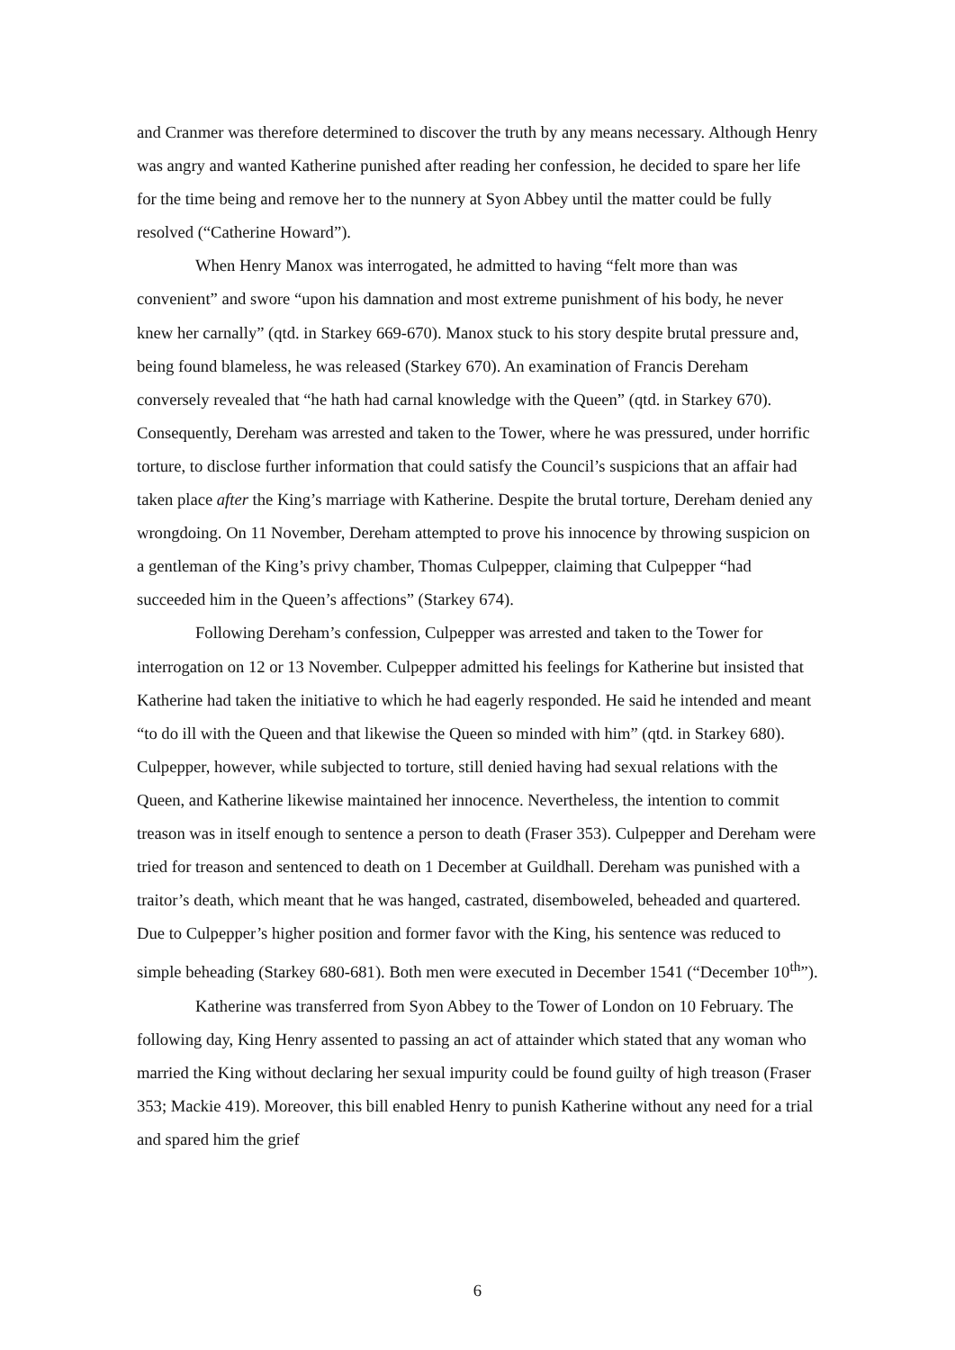and Cranmer was therefore determined to discover the truth by any means necessary. Although Henry was angry and wanted Katherine punished after reading her confession, he decided to spare her life for the time being and remove her to the nunnery at Syon Abbey until the matter could be fully resolved (“Catherine Howard”).
When Henry Manox was interrogated, he admitted to having “felt more than was convenient” and swore “upon his damnation and most extreme punishment of his body, he never knew her carnally” (qtd. in Starkey 669-670). Manox stuck to his story despite brutal pressure and, being found blameless, he was released (Starkey 670). An examination of Francis Dereham conversely revealed that “he hath had carnal knowledge with the Queen” (qtd. in Starkey 670). Consequently, Dereham was arrested and taken to the Tower, where he was pressured, under horrific torture, to disclose further information that could satisfy the Council’s suspicions that an affair had taken place after the King’s marriage with Katherine. Despite the brutal torture, Dereham denied any wrongdoing. On 11 November, Dereham attempted to prove his innocence by throwing suspicion on a gentleman of the King’s privy chamber, Thomas Culpepper, claiming that Culpepper “had succeeded him in the Queen’s affections” (Starkey 674).
Following Dereham’s confession, Culpepper was arrested and taken to the Tower for interrogation on 12 or 13 November. Culpepper admitted his feelings for Katherine but insisted that Katherine had taken the initiative to which he had eagerly responded. He said he intended and meant “to do ill with the Queen and that likewise the Queen so minded with him” (qtd. in Starkey 680). Culpepper, however, while subjected to torture, still denied having had sexual relations with the Queen, and Katherine likewise maintained her innocence. Nevertheless, the intention to commit treason was in itself enough to sentence a person to death (Fraser 353). Culpepper and Dereham were tried for treason and sentenced to death on 1 December at Guildhall. Dereham was punished with a traitor’s death, which meant that he was hanged, castrated, disemboweled, beheaded and quartered. Due to Culpepper’s higher position and former favor with the King, his sentence was reduced to simple beheading (Starkey 680-681). Both men were executed in December 1541 (“December 10<sup>th</sup>”).
Katherine was transferred from Syon Abbey to the Tower of London on 10 February. The following day, King Henry assented to passing an act of attainder which stated that any woman who married the King without declaring her sexual impurity could be found guilty of high treason (Fraser 353; Mackie 419). Moreover, this bill enabled Henry to punish Katherine without any need for a trial and spared him the grief
6